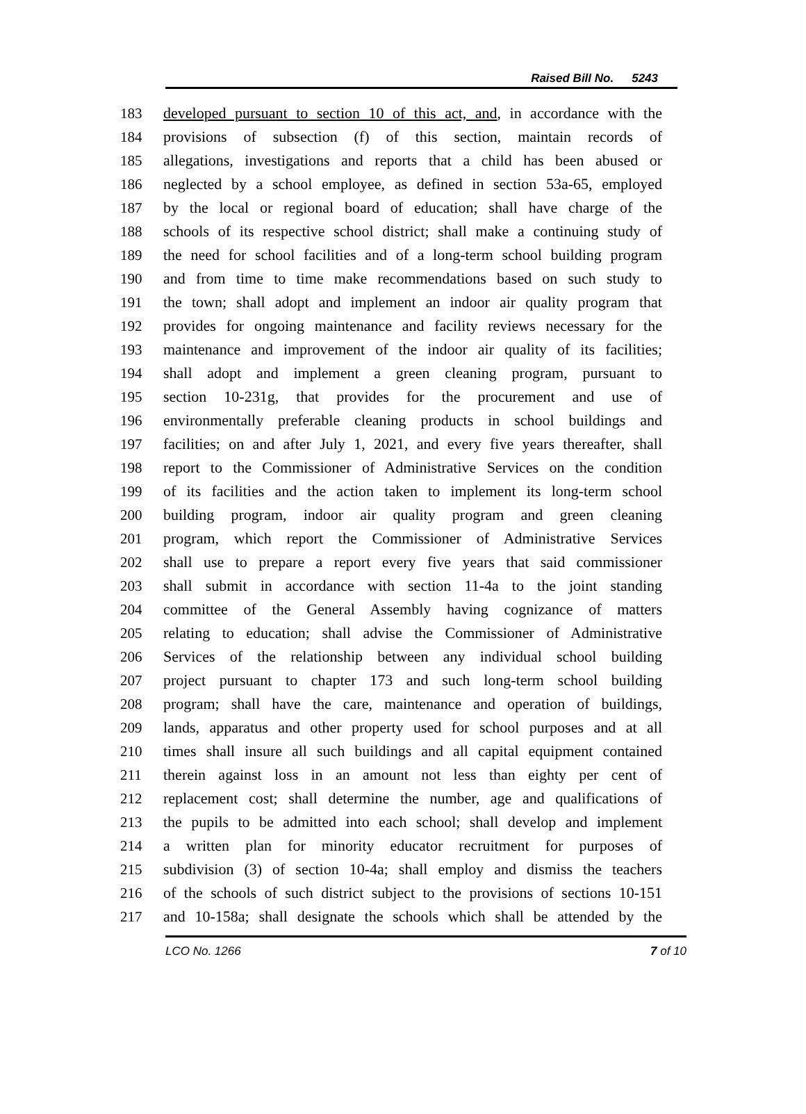Raised Bill No. 5243
183 developed pursuant to section 10 of this act, and, in accordance with the
184 provisions of subsection (f) of this section, maintain records of
185 allegations, investigations and reports that a child has been abused or
186 neglected by a school employee, as defined in section 53a-65, employed
187 by the local or regional board of education; shall have charge of the
188 schools of its respective school district; shall make a continuing study of
189 the need for school facilities and of a long-term school building program
190 and from time to time make recommendations based on such study to
191 the town; shall adopt and implement an indoor air quality program that
192 provides for ongoing maintenance and facility reviews necessary for the
193 maintenance and improvement of the indoor air quality of its facilities;
194 shall adopt and implement a green cleaning program, pursuant to
195 section 10-231g, that provides for the procurement and use of
196 environmentally preferable cleaning products in school buildings and
197 facilities; on and after July 1, 2021, and every five years thereafter, shall
198 report to the Commissioner of Administrative Services on the condition
199 of its facilities and the action taken to implement its long-term school
200 building program, indoor air quality program and green cleaning
201 program, which report the Commissioner of Administrative Services
202 shall use to prepare a report every five years that said commissioner
203 shall submit in accordance with section 11-4a to the joint standing
204 committee of the General Assembly having cognizance of matters
205 relating to education; shall advise the Commissioner of Administrative
206 Services of the relationship between any individual school building
207 project pursuant to chapter 173 and such long-term school building
208 program; shall have the care, maintenance and operation of buildings,
209 lands, apparatus and other property used for school purposes and at all
210 times shall insure all such buildings and all capital equipment contained
211 therein against loss in an amount not less than eighty per cent of
212 replacement cost; shall determine the number, age and qualifications of
213 the pupils to be admitted into each school; shall develop and implement
214 a written plan for minority educator recruitment for purposes of
215 subdivision (3) of section 10-4a; shall employ and dismiss the teachers
216 of the schools of such district subject to the provisions of sections 10-151
217 and 10-158a; shall designate the schools which shall be attended by the
LCO No. 1266 7 of 10